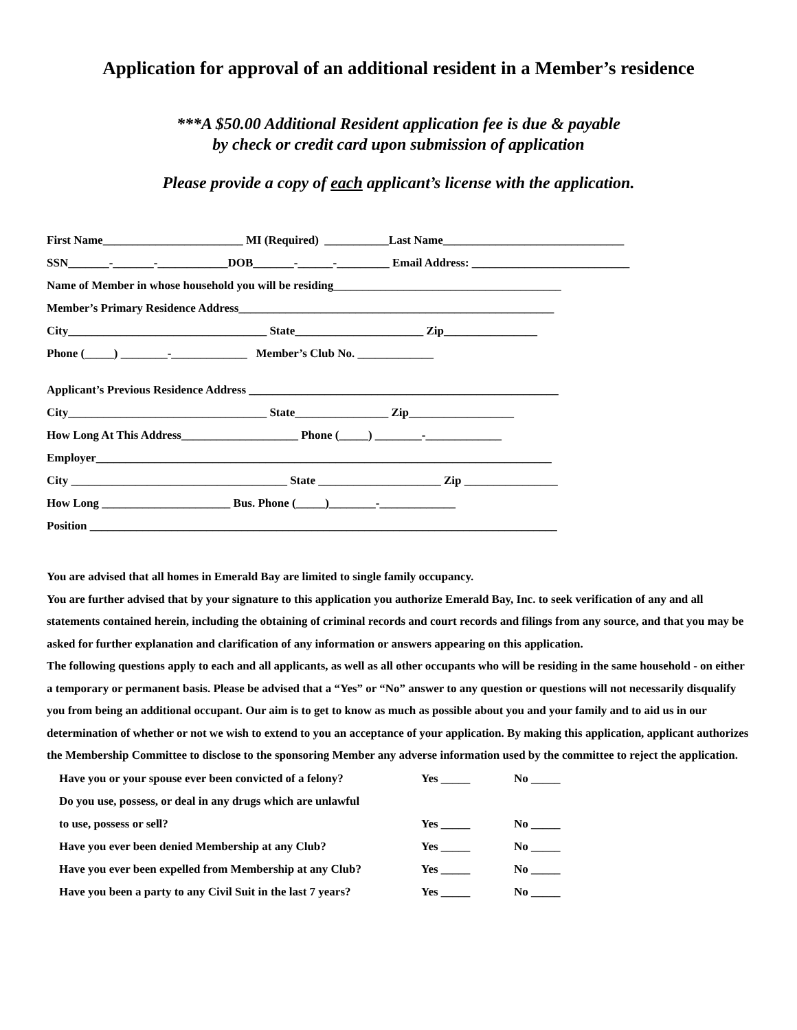Application for approval of an additional resident in a Member’s residence
***A $50.00 Additional Resident application fee is due & payable
by check or credit card upon submission of application
Please provide a copy of each applicant’s license with the application.
First Name________________________ MI (Required) ___________Last Name_______________________________ SSN_______-_______-____________DOB_______-______-_________ Email Address: ___________________________ Name of Member in whose household you will be residing_______________________________________ Member’s Primary Residence Address______________________________________________________ City__________________________________ State______________________ Zip________________ Phone (_____) ________-_____________ Member’s Club No. _____________
Applicant’s Previous Residence Address _____________________________________________________ City__________________________________ State________________ Zip__________________ How Long At This Address____________________ Phone (_____) ________-_____________ Employer______________________________________________________________________________ City _____________________________________ State _____________________ Zip ________________ How Long ______________________ Bus. Phone (_____)________-_____________ Position ________________________________________________________________________________
You are advised that all homes in Emerald Bay are limited to single family occupancy.
You are further advised that by your signature to this application you authorize Emerald Bay, Inc. to seek verification of any and all statements contained herein, including the obtaining of criminal records and court records and filings from any source, and that you may be asked for further explanation and clarification of any information or answers appearing on this application.
The following questions apply to each and all applicants, as well as all other occupants who will be residing in the same household - on either a temporary or permanent basis. Please be advised that a “Yes” or “No” answer to any question or questions will not necessarily disqualify you from being an additional occupant. Our aim is to get to know as much as possible about you and your family and to aid us in our determination of whether or not we wish to extend to you an acceptance of your application. By making this application, applicant authorizes the Membership Committee to disclose to the sponsoring Member any adverse information used by the committee to reject the application.
Have you or your spouse ever been convicted of a felony? Yes _____ No _____
Do you use, possess, or deal in any drugs which are unlawful
to use, possess or sell? Yes _____ No _____
Have you ever been denied Membership at any Club? Yes _____ No _____
Have you ever been expelled from Membership at any Club? Yes _____ No _____
Have you been a party to any Civil Suit in the last 7 years? Yes _____ No _____